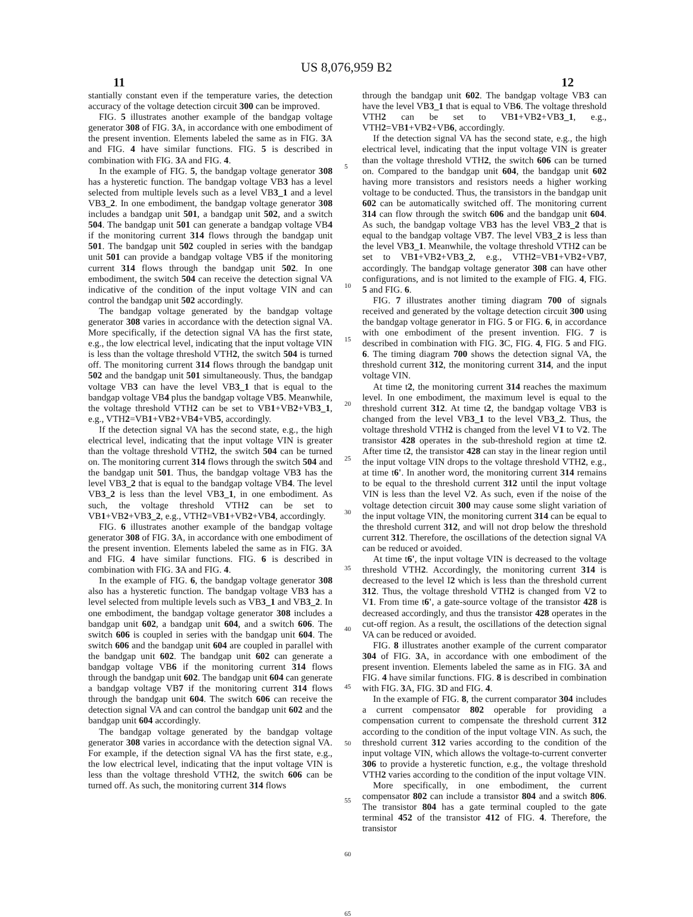US 8,076,959 B2
11 12
stantially constant even if the temperature varies, the detection accuracy of the voltage detection circuit 300 can be improved.
FIG. 5 illustrates another example of the bandgap voltage generator 308 of FIG. 3 A, in accordance with one embodiment of the present invention. Elements labeled the same as in FIG. 3 A and FIG. 4 have similar functions. FIG. 5 is described in combination with FIG. 3 A and FIG. 4.
In the example of FIG. 5, the bandgap voltage generator 308 has a hysteretic function. The bandgap voltage VB3 has a level selected from multiple levels such as a level VB3_1 and a level VB3_2. In one embodiment, the bandgap voltage generator 308 includes a bandgap unit 501, a bandgap unit 502, and a switch 504. The bandgap unit 501 can generate a bandgap voltage VB4 if the monitoring current 314 flows through the bandgap unit 501. The bandgap unit 502 coupled in series with the bandgap unit 501 can provide a bandgap voltage VB5 if the monitoring current 314 flows through the bandgap unit 502. In one embodiment, the switch 504 can receive the detection signal VA indicative of the condition of the input voltage VIN and can control the bandgap unit 502 accordingly.
The bandgap voltage generated by the bandgap voltage generator 308 varies in accordance with the detection signal VA. More specifically, if the detection signal VA has the first state, e.g., the low electrical level, indicating that the input voltage VIN is less than the voltage threshold VTH2, the switch 504 is turned off. The monitoring current 314 flows through the bandgap unit 502 and the bandgap unit 501 simultaneously. Thus, the bandgap voltage VB3 can have the level VB3_1 that is equal to the bandgap voltage VB4 plus the bandgap voltage VB5. Meanwhile, the voltage threshold VTH2 can be set to VB1+VB2+VB3_1, e.g., VTH2=VB1+VB2+VB4+VB5, accordingly.
If the detection signal VA has the second state, e.g., the high electrical level, indicating that the input voltage VIN is greater than the voltage threshold VTH2, the switch 504 can be turned on. The monitoring current 314 flows through the switch 504 and the bandgap unit 501. Thus, the bandgap voltage VB3 has the level VB3_2 that is equal to the bandgap voltage VB4. The level VB3_2 is less than the level VB3_1, in one embodiment. As such, the voltage threshold VTH2 can be set to VB1+VB2+VB3_2, e.g., VTH2=VB1+VB2+VB4, accordingly.
FIG. 6 illustrates another example of the bandgap voltage generator 308 of FIG. 3 A, in accordance with one embodiment of the present invention. Elements labeled the same as in FIG. 3 A and FIG. 4 have similar functions. FIG. 6 is described in combination with FIG. 3 A and FIG. 4.
In the example of FIG. 6, the bandgap voltage generator 308 also has a hysteretic function. The bandgap voltage VB3 has a level selected from multiple levels such as VB3_1 and VB3_2. In one embodiment, the bandgap voltage generator 308 includes a bandgap unit 602, a bandgap unit 604, and a switch 606. The switch 606 is coupled in series with the bandgap unit 604. The switch 606 and the bandgap unit 604 are coupled in parallel with the bandgap unit 602. The bandgap unit 602 can generate a bandgap voltage VB6 if the monitoring current 314 flows through the bandgap unit 602. The bandgap unit 604 can generate a bandgap voltage VB7 if the monitoring current 314 flows through the bandgap unit 604. The switch 606 can receive the detection signal VA and can control the bandgap unit 602 and the bandgap unit 604 accordingly.
The bandgap voltage generated by the bandgap voltage generator 308 varies in accordance with the detection signal VA. For example, if the detection signal VA has the first state, e.g., the low electrical level, indicating that the input voltage VIN is less than the voltage threshold VTH2, the switch 606 can be turned off. As such, the monitoring current 314 flows
5
10
15
20
25
30
35
40
45
50
55
60
65
through the bandgap unit 602. The bandgap voltage VB3 can have the level VB3_1 that is equal to VB6. The voltage threshold VTH2 can be set to VB1+VB2+VB3_1, e.g., VTH2=VB1+VB2+VB6, accordingly.
If the detection signal VA has the second state, e.g., the high electrical level, indicating that the input voltage VIN is greater than the voltage threshold VTH2, the switch 606 can be turned on. Compared to the bandgap unit 604, the bandgap unit 602 having more transistors and resistors needs a higher working voltage to be conducted. Thus, the transistors in the bandgap unit 602 can be automatically switched off. The monitoring current 314 can flow through the switch 606 and the bandgap unit 604. As such, the bandgap voltage VB3 has the level VB3_2 that is equal to the bandgap voltage VB7. The level VB3_2 is less than the level VB3_1. Meanwhile, the voltage threshold VTH2 can be set to VB1+VB2+VB3_2, e.g., VTH2=VB1+VB2+VB7, accordingly. The bandgap voltage generator 308 can have other configurations, and is not limited to the example of FIG. 4, FIG. 5 and FIG. 6.
FIG. 7 illustrates another timing diagram 700 of signals received and generated by the voltage detection circuit 300 using the bandgap voltage generator in FIG. 5 or FIG. 6, in accordance with one embodiment of the present invention. FIG. 7 is described in combination with FIG. 3 C, FIG. 4, FIG. 5 and FIG. 6. The timing diagram 700 shows the detection signal VA, the threshold current 312, the monitoring current 314, and the input voltage VIN.
At time t2, the monitoring current 314 reaches the maximum level. In one embodiment, the maximum level is equal to the threshold current 312. At time t2, the bandgap voltage VB3 is changed from the level VB3_1 to the level VB3_2. Thus, the voltage threshold VTH2 is changed from the level V1 to V2. The transistor 428 operates in the sub-threshold region at time t2. After time t2, the transistor 428 can stay in the linear region until the input voltage VIN drops to the voltage threshold VTH2, e.g., at time t6'. In another word, the monitoring current 314 remains to be equal to the threshold current 312 until the input voltage VIN is less than the level V2. As such, even if the noise of the voltage detection circuit 300 may cause some slight variation of the input voltage VIN, the monitoring current 314 can be equal to the threshold current 312, and will not drop below the threshold current 312. Therefore, the oscillations of the detection signal VA can be reduced or avoided.
At time t6', the input voltage VIN is decreased to the voltage threshold VTH2. Accordingly, the monitoring current 314 is decreased to the level I2 which is less than the threshold current 312. Thus, the voltage threshold VTH2 is changed from V2 to V1. From time t6', a gate-source voltage of the transistor 428 is decreased accordingly, and thus the transistor 428 operates in the cut-off region. As a result, the oscillations of the detection signal VA can be reduced or avoided.
FIG. 8 illustrates another example of the current comparator 304 of FIG. 3 A, in accordance with one embodiment of the present invention. Elements labeled the same as in FIG. 3 A and FIG. 4 have similar functions. FIG. 8 is described in combination with FIG. 3 A, FIG. 3 D and FIG. 4.
In the example of FIG. 8, the current comparator 304 includes a current compensator 802 operable for providing a compensation current to compensate the threshold current 312 according to the condition of the input voltage VIN. As such, the threshold current 312 varies according to the condition of the input voltage VIN, which allows the voltage-to-current converter 306 to provide a hysteretic function, e.g., the voltage threshold VTH2 varies according to the condition of the input voltage VIN.
More specifically, in one embodiment, the current compensator 802 can include a transistor 804 and a switch 806. The transistor 804 has a gate terminal coupled to the gate terminal 452 of the transistor 412 of FIG. 4. Therefore, the transistor